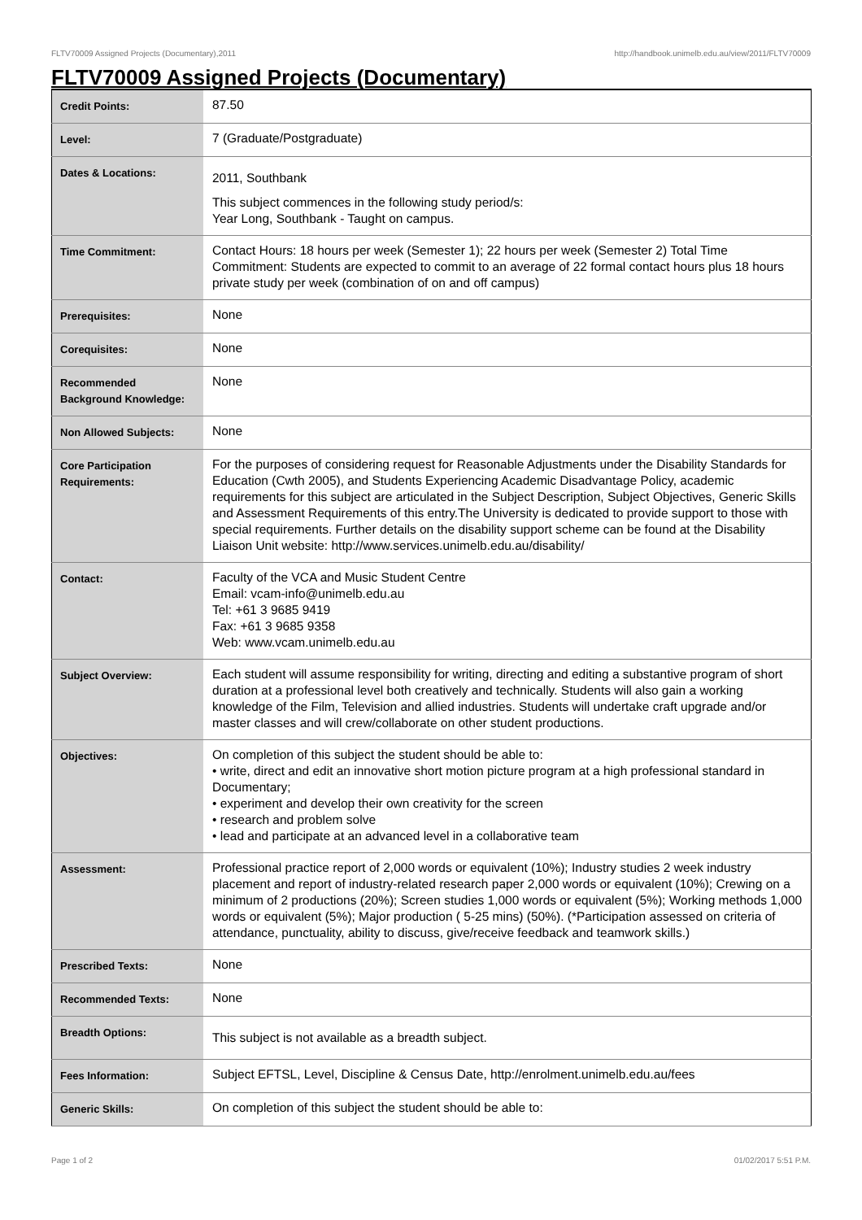FLTV70009 Assigned Projects (Documentary),2011 http://handbook.unimelb.edu.au/view/2011/FLTV70009
FLTV70009 Assigned Projects (Documentary)
| Credit Points: | 87.50 |
| Level: | 7 (Graduate/Postgraduate) |
| Dates & Locations: | 2011, Southbank This subject commences in the following study period/s: Year Long, Southbank - Taught on campus. |
| Time Commitment: | Contact Hours: 18 hours per week (Semester 1); 22 hours per week (Semester 2) Total Time Commitment: Students are expected to commit to an average of 22 formal contact hours plus 18 hours private study per week (combination of on and off campus) |
| Prerequisites: | None |
| Corequisites: | None |
| Recommended Background Knowledge: | None |
| Non Allowed Subjects: | None |
| Core Participation Requirements: | For the purposes of considering request for Reasonable Adjustments under the Disability Standards for Education (Cwth 2005), and Students Experiencing Academic Disadvantage Policy, academic requirements for this subject are articulated in the Subject Description, Subject Objectives, Generic Skills and Assessment Requirements of this entry.The University is dedicated to provide support to those with special requirements. Further details on the disability support scheme can be found at the Disability Liaison Unit website: http://www.services.unimelb.edu.au/disability/ |
| Contact: | Faculty of the VCA and Music Student Centre Email: vcam-info@unimelb.edu.au Tel: +61 3 9685 9419 Fax: +61 3 9685 9358 Web: www.vcam.unimelb.edu.au |
| Subject Overview: | Each student will assume responsibility for writing, directing and editing a substantive program of short duration at a professional level both creatively and technically. Students will also gain a working knowledge of the Film, Television and allied industries. Students will undertake craft upgrade and/or master classes and will crew/collaborate on other student productions. |
| Objectives: | On completion of this subject the student should be able to: • write, direct and edit an innovative short motion picture program at a high professional standard in Documentary; • experiment and develop their own creativity for the screen • research and problem solve • lead and participate at an advanced level in a collaborative team |
| Assessment: | Professional practice report of 2,000 words or equivalent (10%); Industry studies 2 week industry placement and report of industry-related research paper 2,000 words or equivalent (10%); Crewing on a minimum of 2 productions (20%); Screen studies 1,000 words or equivalent (5%); Working methods 1,000 words or equivalent (5%); Major production ( 5-25 mins) (50%). (*Participation assessed on criteria of attendance, punctuality, ability to discuss, give/receive feedback and teamwork skills.) |
| Prescribed Texts: | None |
| Recommended Texts: | None |
| Breadth Options: | This subject is not available as a breadth subject. |
| Fees Information: | Subject EFTSL, Level, Discipline & Census Date, http://enrolment.unimelb.edu.au/fees |
| Generic Skills: | On completion of this subject the student should be able to: |
Page 1 of 2 01/02/2017 5:51 P.M.